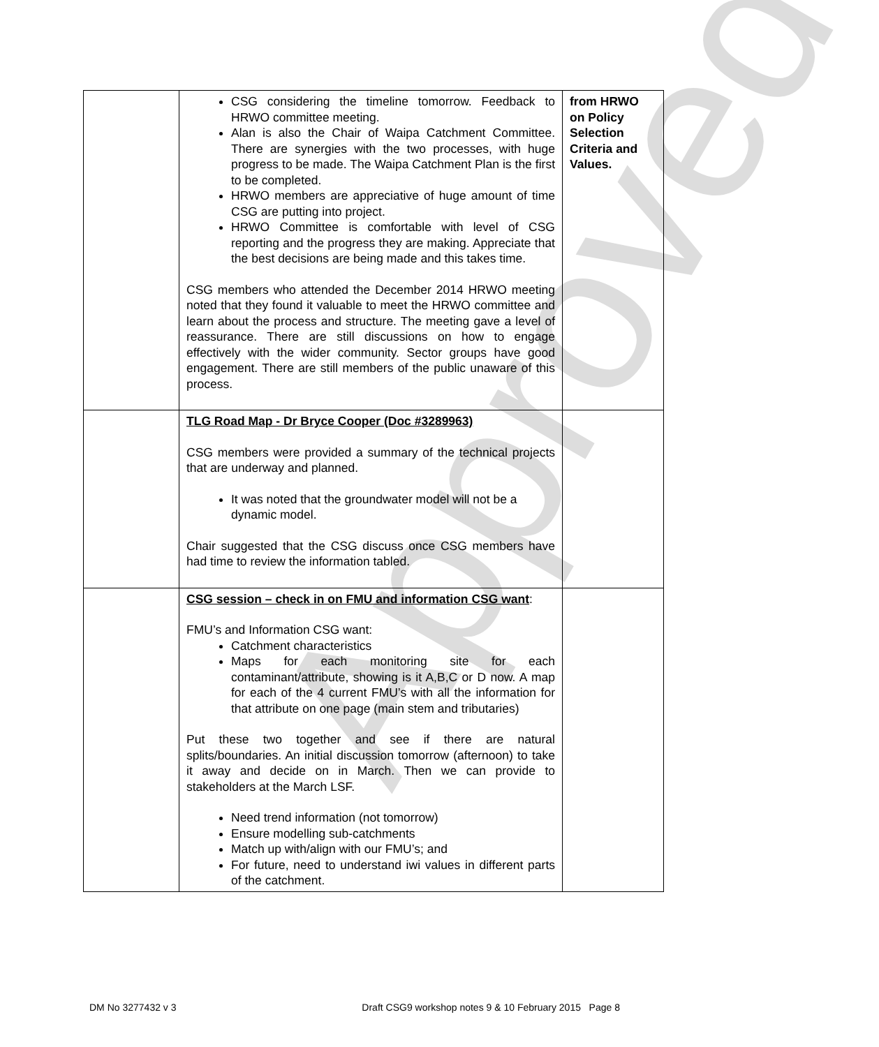Approved
| | CSG considering the timeline tomorrow. Feedback to HRWO committee meeting. Alan is also the Chair of Waipa Catchment Committee. There are synergies with the two processes, with huge progress to be made. The Waipa Catchment Plan is the first to be completed. HRWO members are appreciative of huge amount of time CSG are putting into project. HRWO Committee is comfortable with level of CSG reporting and the progress they are making. Appreciate that the best decisions are being made and this takes time. CSG members who attended the December 2014 HRWO meeting noted that they found it valuable to meet the HRWO committee and learn about the process and structure. The meeting gave a level of reassurance. There are still discussions on how to engage effectively with the wider community. Sector groups have good engagement. There are still members of the public unaware of this process. | from HRWO on Policy Selection Criteria and Values. |
| | TLG Road Map - Dr Bryce Cooper (Doc #3289963) CSG members were provided a summary of the technical projects that are underway and planned. It was noted that the groundwater model will not be a dynamic model. Chair suggested that the CSG discuss once CSG members have had time to review the information tabled. | |
| | CSG session – check in on FMU and information CSG want : FMU’s and Information CSG want: Catchment characteristics Maps for each monitoring site for each contaminant/attribute, showing is it A,B,C or D now. A map for each of the 4 current FMU’s with all the information for that attribute on one page (main stem and tributaries) Put these two together and see if there are natural splits/boundaries. An initial discussion tomorrow (afternoon) to take it away and decide on in March. Then we can provide to stakeholders at the March LSF. Need trend information (not tomorrow) Ensure modelling sub-catchments Match up with/align with our FMU’s; and For future, need to understand iwi values in different parts of the catchment. | |
DM No 3277432 v 3 Draft CSG9 workshop notes 9 & 10 February 2015 Page 8